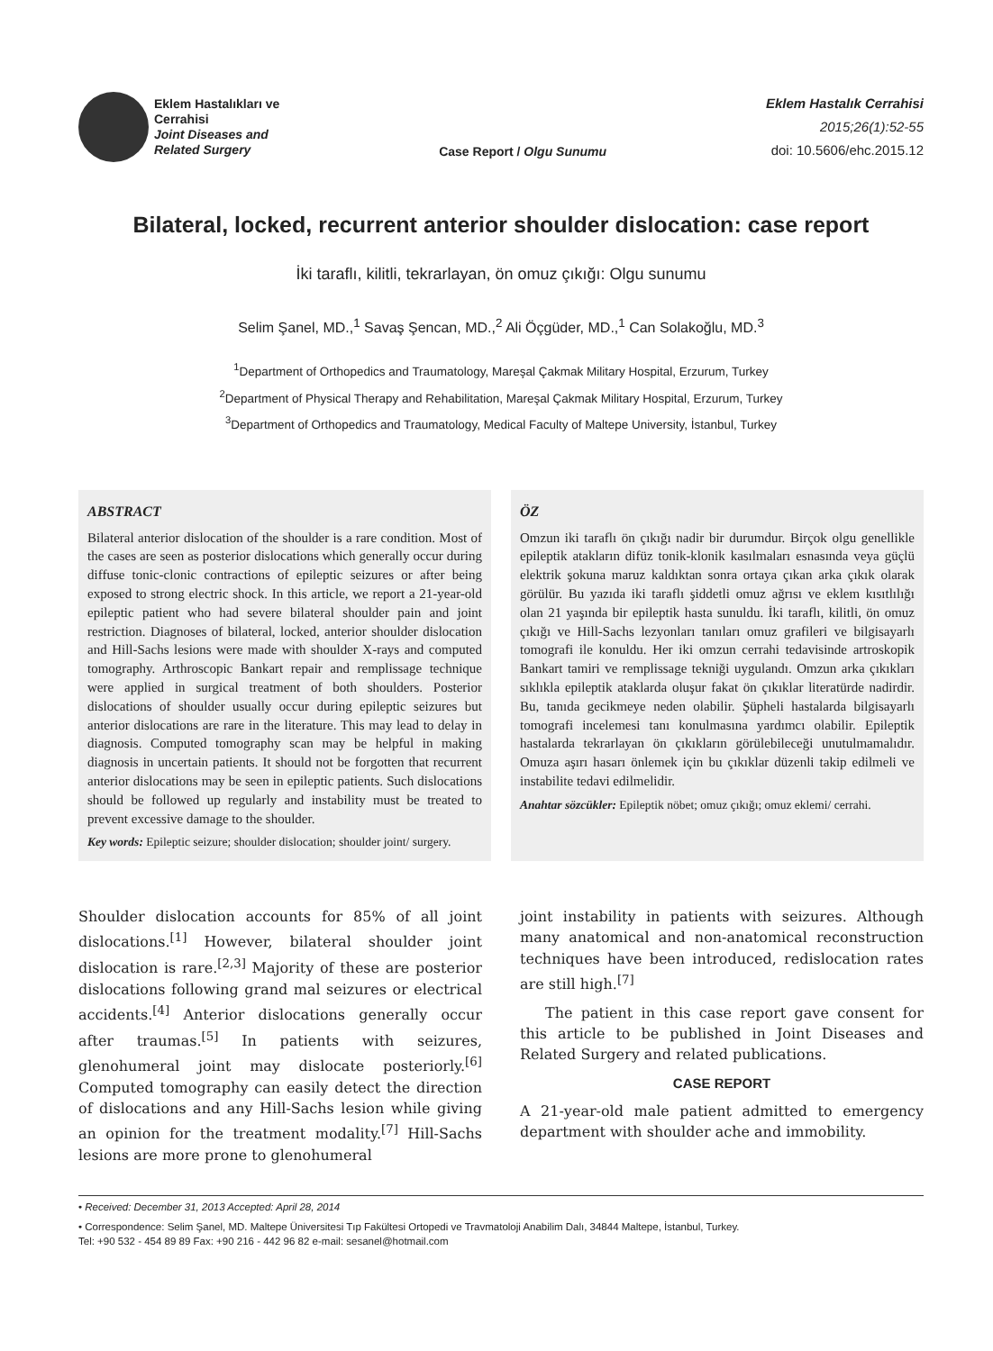Eklem Hastalıkları ve
Cerrahisi
Joint Diseases and
Related Surgery
Case Report / Olgu Sunumu
Eklem Hastalık Cerrahisi
2015;26(1):52-55
doi: 10.5606/ehc.2015.12
Bilateral, locked, recurrent anterior shoulder dislocation: case report
İki taraflı, kilitli, tekrarlayan, ön omuz çıkığı: Olgu sunumu
Selim Şanel, MD.,<sup>1</sup> Savaş Şencan, MD.,<sup>2</sup> Ali Öçgüder, MD.,<sup>1</sup> Can Solakoğlu, MD.<sup>3</sup>
<sup>1</sup> Department of Orthopedics and Traumatology, Mareşal Çakmak Military Hospital, Erzurum, Turkey
<sup>2</sup> Department of Physical Therapy and Rehabilitation, Mareşal Çakmak Military Hospital, Erzurum, Turkey
<sup>3</sup> Department of Orthopedics and Traumatology, Medical Faculty of Maltepe University, İstanbul, Turkey
ABSTRACT
Bilateral anterior dislocation of the shoulder is a rare condition. Most of the cases are seen as posterior dislocations which generally occur during diffuse tonic-clonic contractions of epileptic seizures or after being exposed to strong electric shock. In this article, we report a 21-year-old epileptic patient who had severe bilateral shoulder pain and joint restriction. Diagnoses of bilateral, locked, anterior shoulder dislocation and Hill-Sachs lesions were made with shoulder X-rays and computed tomography. Arthroscopic Bankart repair and remplissage technique were applied in surgical treatment of both shoulders. Posterior dislocations of shoulder usually occur during epileptic seizures but anterior dislocations are rare in the literature. This may lead to delay in diagnosis. Computed tomography scan may be helpful in making diagnosis in uncertain patients. It should not be forgotten that recurrent anterior dislocations may be seen in epileptic patients. Such dislocations should be followed up regularly and instability must be treated to prevent excessive damage to the shoulder.
Key words: Epileptic seizure; shoulder dislocation; shoulder joint/ surgery.
ÖZ
Omzun iki taraflı ön çıkığı nadir bir durumdur. Birçok olgu genellikle epileptik atakların difüz tonik-klonik kasılmaları esnasında veya güçlü elektrik şokuna maruz kaldıktan sonra ortaya çıkan arka çıkık olarak görülür. Bu yazıda iki taraflı şiddetli omuz ağrısı ve eklem kısıtlılığı olan 21 yaşında bir epileptik hasta sunuldu. İki taraflı, kilitli, ön omuz çıkığı ve Hill-Sachs lezyonları tanıları omuz grafileri ve bilgisayarlı tomografi ile konuldu. Her iki omzun cerrahi tedavisinde artroskopik Bankart tamiri ve remplissage tekniği uygulandı. Omzun arka çıkıkları sıklıkla epileptik ataklarda oluşur fakat ön çıkıklar literatürde nadirdir. Bu, tanıda gecikmeye neden olabilir. Şüpheli hastalarda bilgisayarlı tomografi incelemesi tanı konulmasına yardımcı olabilir. Epileptik hastalarda tekrarlayan ön çıkıkların görülebileceği unutulmamalıdır. Omuza aşırı hasarı önlemek için bu çıkıklar düzenli takip edilmeli ve instabilite tedavi edilmelidir.
Anahtar sözcükler: Epileptik nöbet; omuz çıkığı; omuz eklemi/ cerrahi.
Shoulder dislocation accounts for 85% of all joint dislocations.<sup>[1]</sup> However, bilateral shoulder joint dislocation is rare.<sup>[2,3]</sup> Majority of these are posterior dislocations following grand mal seizures or electrical accidents.<sup>[4]</sup> Anterior dislocations generally occur after traumas.<sup>[5]</sup> In patients with seizures, glenohumeral joint may dislocate posteriorly.<sup>[6]</sup> Computed tomography can easily detect the direction of dislocations and any Hill-Sachs lesion while giving an opinion for the treatment modality.<sup>[7]</sup> Hill-Sachs lesions are more prone to glenohumeral
joint instability in patients with seizures. Although many anatomical and non-anatomical reconstruction techniques have been introduced, redislocation rates are still high.<sup>[7]</sup>
The patient in this case report gave consent for this article to be published in Joint Diseases and Related Surgery and related publications.
CASE REPORT
A 21-year-old male patient admitted to emergency department with shoulder ache and immobility.
• Received: December 31, 2013 Accepted: April 28, 2014
• Correspondence: Selim Şanel, MD. Maltepe Üniversitesi Tıp Fakültesi Ortopedi ve Travmatoloji Anabilim Dalı, 34844 Maltepe, İstanbul, Turkey.
Tel: +90 532 - 454 89 89 Fax: +90 216 - 442 96 82 e-mail: sesanel@hotmail.com